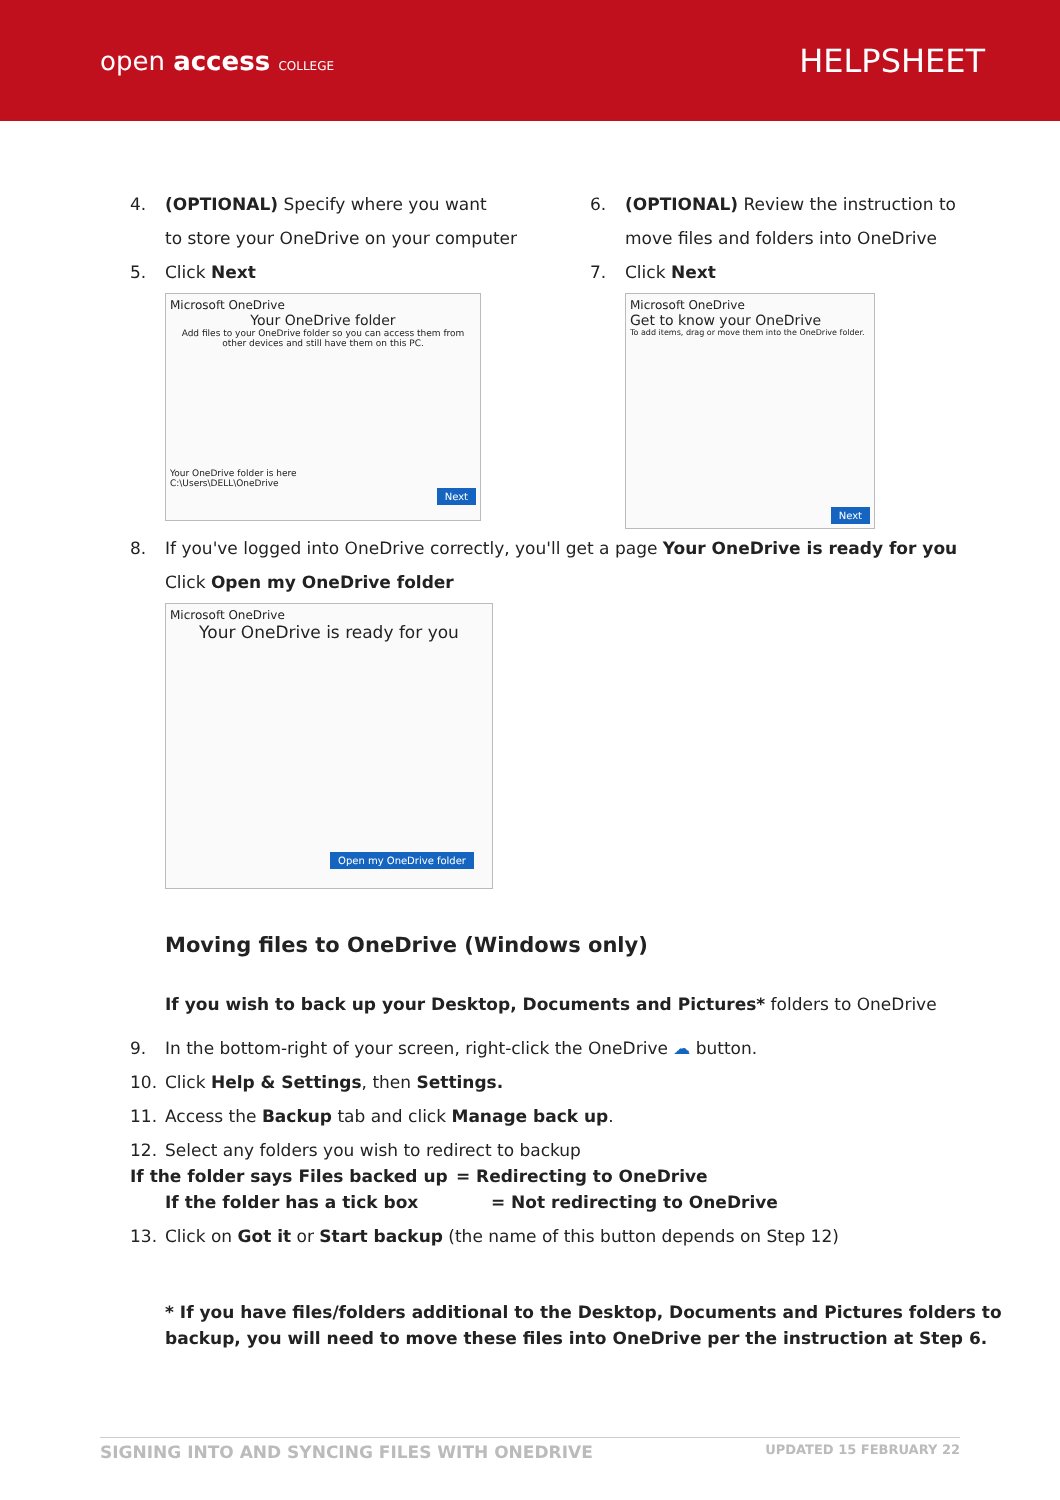open access COLLEGE
HELPSHEET
4. (OPTIONAL) Specify where you want
to store your OneDrive on your computer
5. Click Next
Microsoft OneDrive
Your OneDrive folder
Add files to your OneDrive folder so you can access them from other devices and still have them on this PC.
Your OneDrive folder is here
C:\Users\DELL\OneDrive
Next
6. (OPTIONAL) Review the instruction to
move files and folders into OneDrive
7. Click Next
Microsoft OneDrive
Get to know your OneDrive
To add items, drag or move them into the OneDrive folder.
Next
8. If you've logged into OneDrive correctly, you'll get a page Your OneDrive is ready for you
Click Open my OneDrive folder
Microsoft OneDrive
Your OneDrive is ready for you
Open my OneDrive folder
Moving files to OneDrive (Windows only)
If you wish to back up your Desktop, Documents and Pictures* folders to OneDrive
9. In the bottom-right of your screen, right-click the OneDrive ☁ button.
10. Click Help & Settings, then Settings.
11. Access the Backup tab and click Manage back up.
12. Select any folders you wish to redirect to backup
If the folder says Files backed up = Redirecting to OneDrive
If the folder has a tick box = Not redirecting to OneDrive
13. Click on Got it or Start backup (the name of this button depends on Step 12)
* If you have files/folders additional to the Desktop, Documents and Pictures folders to backup, you will need to move these files into OneDrive per the instruction at Step 6.
SIGNING INTO AND SYNCING FILES WITH ONEDRIVE UPDATED 15 FEBRUARY 22